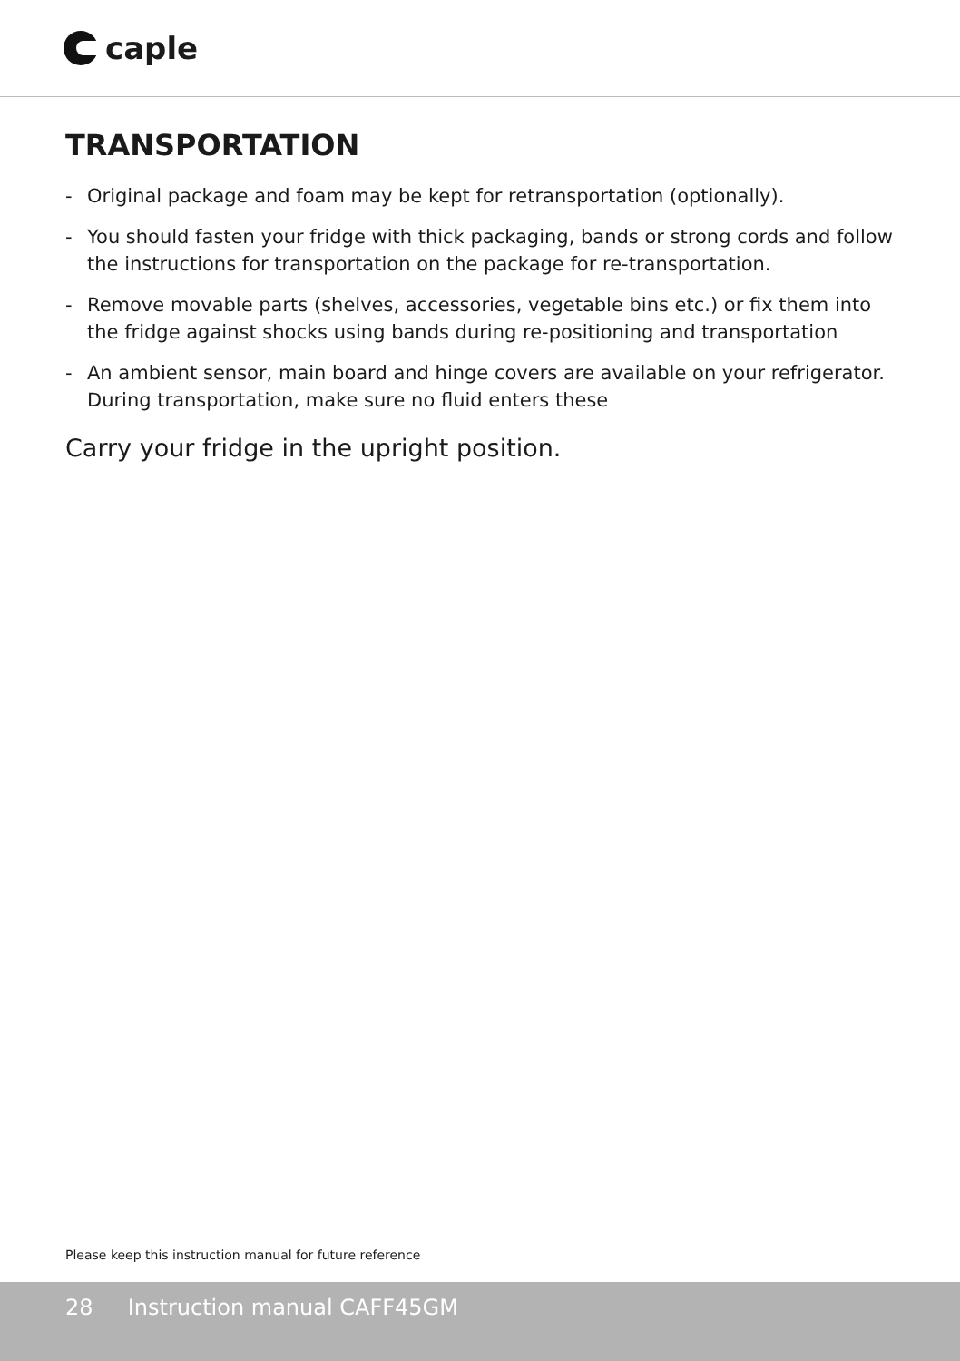caple
TRANSPORTATION
- Original package and foam may be kept for retransportation (optionally).
- You should fasten your fridge with thick packaging, bands or strong cords and follow the instructions for transportation on the package for re-transportation.
- Remove movable parts (shelves, accessories, vegetable bins etc.) or fix them into the fridge against shocks using bands during re-positioning and transportation
- An ambient sensor, main board and hinge covers are available on your refrigerator. During transportation, make sure no fluid enters these
Carry your fridge in the upright position.
Please keep this instruction manual for future reference
28 Instruction manual CAFF45GM